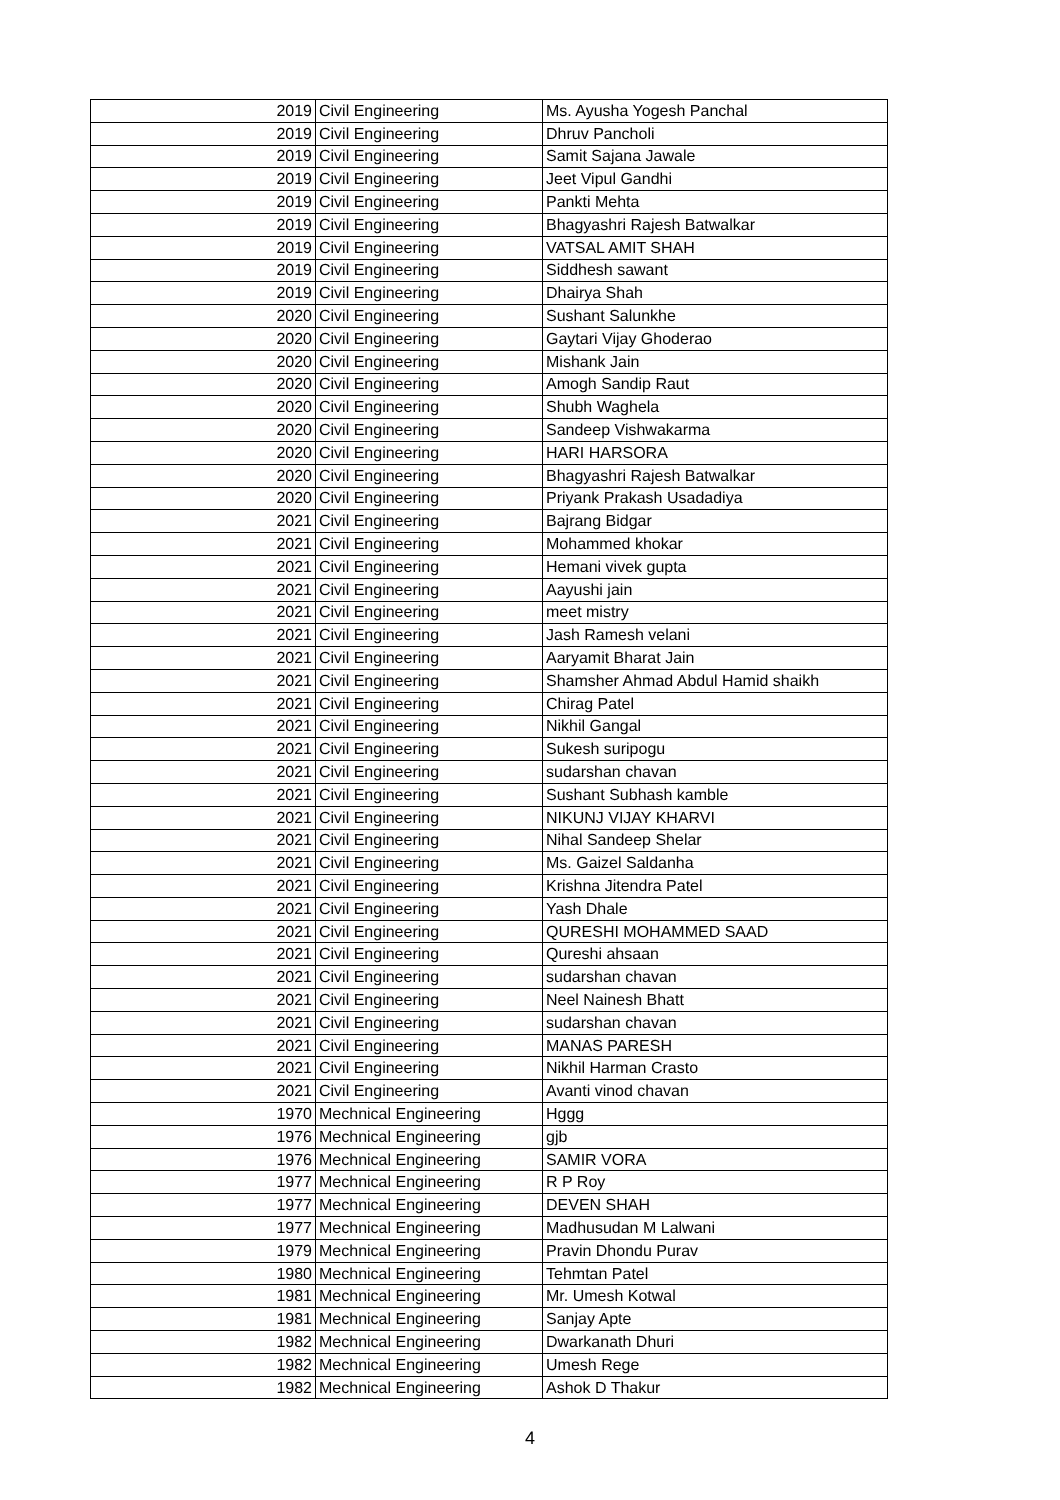| 2019 | Civil Engineering | Ms. Ayusha Yogesh Panchal |
| 2019 | Civil Engineering | Dhruv Pancholi |
| 2019 | Civil Engineering | Samit Sajana Jawale |
| 2019 | Civil Engineering | Jeet Vipul Gandhi |
| 2019 | Civil Engineering | Pankti Mehta |
| 2019 | Civil Engineering | Bhagyashri Rajesh Batwalkar |
| 2019 | Civil Engineering | VATSAL AMIT SHAH |
| 2019 | Civil Engineering | Siddhesh sawant |
| 2019 | Civil Engineering | Dhairya Shah |
| 2020 | Civil Engineering | Sushant Salunkhe |
| 2020 | Civil Engineering | Gaytari Vijay Ghoderao |
| 2020 | Civil Engineering | Mishank Jain |
| 2020 | Civil Engineering | Amogh Sandip Raut |
| 2020 | Civil Engineering | Shubh Waghela |
| 2020 | Civil Engineering | Sandeep Vishwakarma |
| 2020 | Civil Engineering | HARI HARSORA |
| 2020 | Civil Engineering | Bhagyashri Rajesh Batwalkar |
| 2020 | Civil Engineering | Priyank Prakash Usadadiya |
| 2021 | Civil Engineering | Bajrang Bidgar |
| 2021 | Civil Engineering | Mohammed khokar |
| 2021 | Civil Engineering | Hemani vivek gupta |
| 2021 | Civil Engineering | Aayushi jain |
| 2021 | Civil Engineering | meet mistry |
| 2021 | Civil Engineering | Jash Ramesh velani |
| 2021 | Civil Engineering | Aaryamit Bharat Jain |
| 2021 | Civil Engineering | Shamsher Ahmad Abdul Hamid shaikh |
| 2021 | Civil Engineering | Chirag Patel |
| 2021 | Civil Engineering | Nikhil Gangal |
| 2021 | Civil Engineering | Sukesh suripogu |
| 2021 | Civil Engineering | sudarshan chavan |
| 2021 | Civil Engineering | Sushant Subhash kamble |
| 2021 | Civil Engineering | NIKUNJ VIJAY KHARVI |
| 2021 | Civil Engineering | Nihal Sandeep Shelar |
| 2021 | Civil Engineering | Ms. Gaizel Saldanha |
| 2021 | Civil Engineering | Krishna Jitendra Patel |
| 2021 | Civil Engineering | Yash Dhale |
| 2021 | Civil Engineering | QURESHI MOHAMMED SAAD |
| 2021 | Civil Engineering | Qureshi ahsaan |
| 2021 | Civil Engineering | sudarshan chavan |
| 2021 | Civil Engineering | Neel Nainesh Bhatt |
| 2021 | Civil Engineering | sudarshan chavan |
| 2021 | Civil Engineering | MANAS PARESH |
| 2021 | Civil Engineering | Nikhil Harman Crasto |
| 2021 | Civil Engineering | Avanti vinod chavan |
| 1970 | Mechnical Engineering | Hggg |
| 1976 | Mechnical Engineering | gjb |
| 1976 | Mechnical Engineering | SAMIR VORA |
| 1977 | Mechnical Engineering | R P Roy |
| 1977 | Mechnical Engineering | DEVEN SHAH |
| 1977 | Mechnical Engineering | Madhusudan M Lalwani |
| 1979 | Mechnical Engineering | Pravin Dhondu Purav |
| 1980 | Mechnical Engineering | Tehmtan Patel |
| 1981 | Mechnical Engineering | Mr. Umesh Kotwal |
| 1981 | Mechnical Engineering | Sanjay Apte |
| 1982 | Mechnical Engineering | Dwarkanath Dhuri |
| 1982 | Mechnical Engineering | Umesh Rege |
| 1982 | Mechnical Engineering | Ashok D Thakur |
4